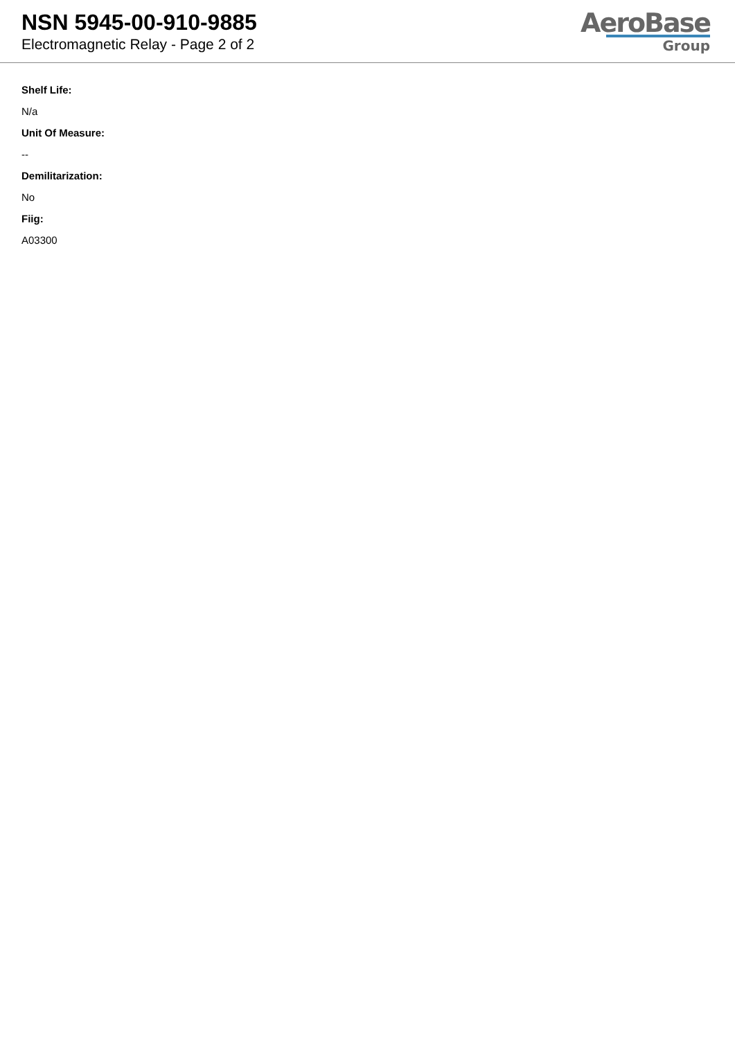NSN 5945-00-910-9885
Electromagnetic Relay - Page 2 of 2
AeroBase
Group
Shelf Life:
N/a
Unit Of Measure:
--
Demilitarization:
No
Fiig:
A03300